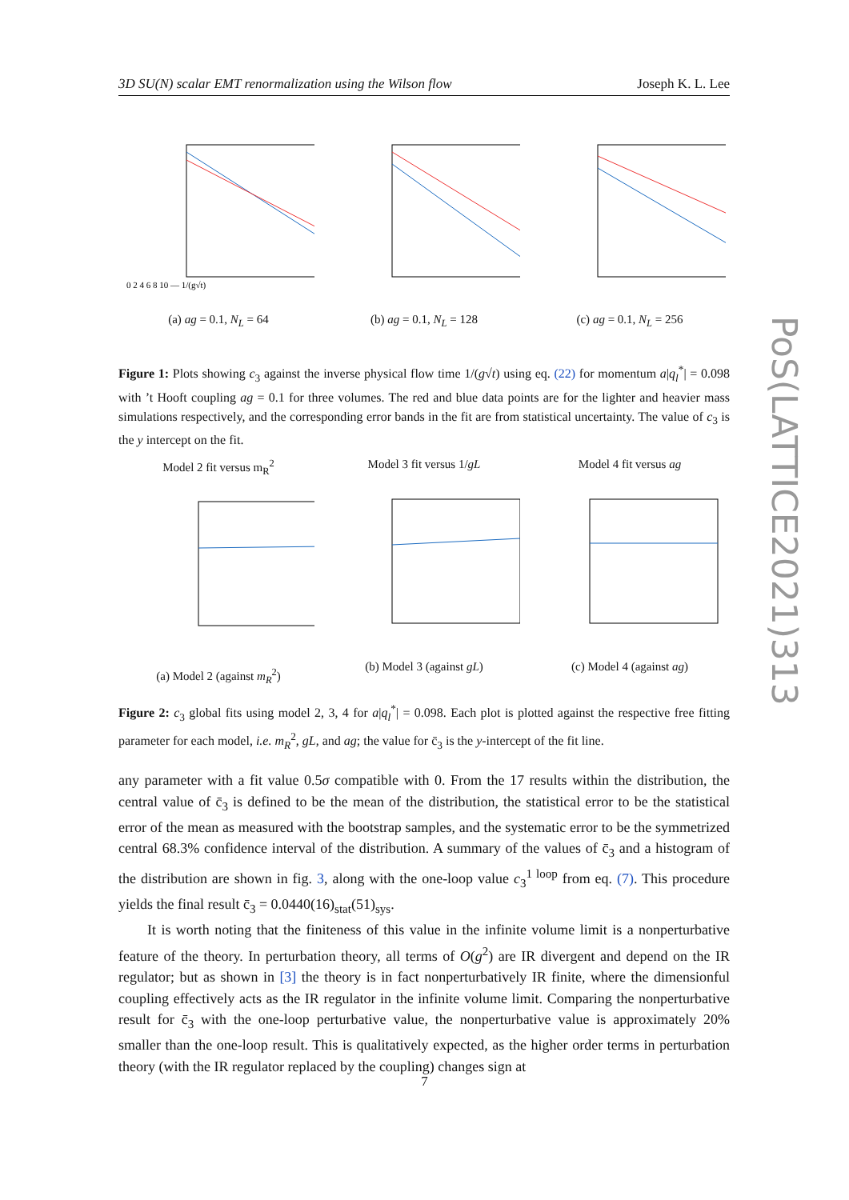3D SU(N) scalar EMT renormalization using the Wilson flow Joseph K. L. Lee
0 2 4 6 8 10 — 1/(g√t)
(a) ag = 0.1, N<sub>L</sub> = 64
(b) ag = 0.1, N<sub>L</sub> = 128 (c) ag = 0.1, N<sub>L</sub> = 256
Figure 1: Plots showing c<sub>3</sub> against the inverse physical flow time 1/(g√t) using eq. (22) for momentum a|q<sub>l</sub><sup>*</sup>| = 0.098 with ’t Hooft coupling ag = 0.1 for three volumes. The red and blue data points are for the lighter and heavier mass simulations respectively, and the corresponding error bands in the fit are from statistical uncertainty. The value of c<sub>3</sub> is the y intercept on the fit.
Model 2 fit versus m<sub>R</sub><sup>2</sup>(a) Model 2 (against m<sub>R</sub><sup>2</sup>)
Model 3 fit versus 1/gL(b) Model 3 (against gL)
Model 4 fit versus ag(c) Model 4 (against ag)
Figure 2: c<sub>3</sub> global fits using model 2, 3, 4 for a|q<sub>l</sub><sup>*</sup>| = 0.098. Each plot is plotted against the respective free fitting parameter for each model, i.e. m<sub>R</sub><sup>2</sup>, gL, and ag; the value for c̄<sub>3</sub> is the y-intercept of the fit line.
any parameter with a fit value 0.5σ compatible with 0. From the 17 results within the distribution, the central value of c̄<sub>3</sub> is defined to be the mean of the distribution, the statistical error to be the statistical error of the mean as measured with the bootstrap samples, and the systematic error to be the symmetrized central 68.3% confidence interval of the distribution. A summary of the values of c̄<sub>3</sub> and a histogram of the distribution are shown in fig. 3, along with the one-loop value c<sub>3</sub><sup>1 loop</sup> from eq. (7). This procedure yields the final result c̄<sub>3</sub> = 0.0440(16)<sub>stat</sub>(51)<sub>sys</sub>.
It is worth noting that the finiteness of this value in the infinite volume limit is a nonperturbative feature of the theory. In perturbation theory, all terms of O(g<sup>2</sup>) are IR divergent and depend on the IR regulator; but as shown in [3] the theory is in fact nonperturbatively IR finite, where the dimensionful coupling effectively acts as the IR regulator in the infinite volume limit. Comparing the nonperturbative result for c̄<sub>3</sub> with the one-loop perturbative value, the nonperturbative value is approximately 20% smaller than the one-loop result. This is qualitatively expected, as the higher order terms in perturbation theory (with the IR regulator replaced by the coupling) changes sign at
7
PoS(LATTICE2021)313